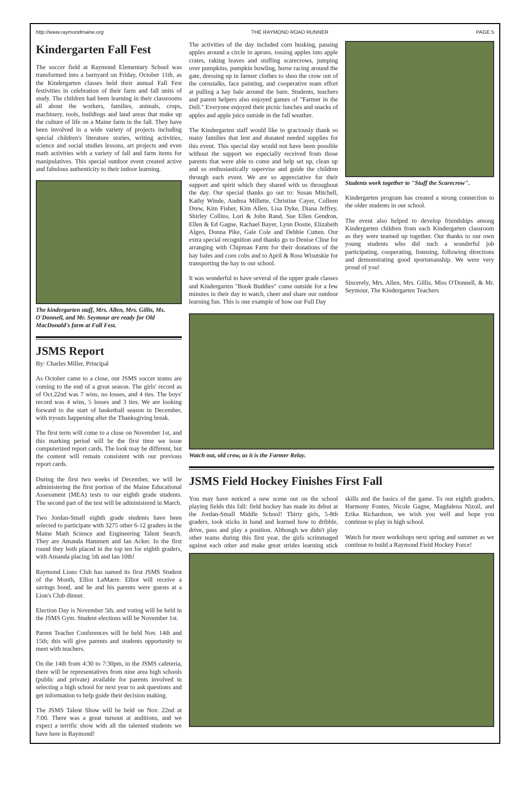http://www.raymondmaine.org THE RAYMOND ROAD RUNNER PAGE 5
Kindergarten Fall Fest
The soccer field at Raymond Elementary School was transformed into a barnyard on Friday, October 11th, as the Kindergarten classes held their annual Fall Fest festivities in celebration of their farm and fall units of study. The children had been learning in their classrooms all about the workers, families, animals, crops, machinery, tools, buildings and land areas that make up the culture of life on a Maine farm in the fall. They have been involved in a wide variety of projects including special children's literature stories, writing activities, science and social studies lessons, art projects and even math activities with a variety of fall and farm items for manipulatives. This special outdoor event created active and fabulous authenticity to their indoor learning.
The kindergarten staff, Mrs. Allen, Mrs. Gillis, Ms. O'Donnell, and Mr. Seymour are ready for Old MacDonald's farm at Fall Fest.
JSMS Report
By: Charles Miller, Principal
As October came to a close, our JSMS soccer teams are coming to the end of a great season. The girls' record as of Oct.22nd was 7 wins, no losses, and 4 ties. The boys' record was 4 wins, 5 losses and 3 ties. We are looking forward to the start of basketball season in December, with tryouts happening after the Thanksgiving break.
The first term will come to a close on November 1st, and this marking period will be the first time we issue computerized report cards. The look may be different, but the content will remain consistent with our previous report cards.
During the first two weeks of December, we will be administering the first portion of the Maine Educational Assessment (MEA) tests to our eighth grade students. The second part of the test will be administered in March.
Two Jordan-Small eighth grade students have been selected to participate with 3275 other 6-12 graders in the Maine Math Science and Engineering Talent Search. They are Amanda Hammett and Ian Acker. In the first round they both placed in the top ten for eighth graders, with Amanda placing 5th and Ian 10th!
Raymond Lions Club has named its first JSMS Student of the Month, Elliot LaMarre. Elliot will receive a savings bond, and he and his parents were guests at a Lion's Club dinner.
Election Day is November 5th, and voting will be held in the JSMS Gym. Student elections will be November 1st.
Parent Teacher Conferences will be held Nov. 14th and 15th; this will give parents and students opportunity to meet with teachers.
On the 14th from 4:30 to 7:30pm, in the JSMS cafeteria, there will be representatives from nine area high schools (public and private) available for parents involved in selecting a high school for next year to ask questions and get information to help guide their decision making.
The JSMS Talent Show will be held on Nov. 22nd at 7:00. There was a great turnout at auditions, and we expect a terrific show with all the talented students we have here in Raymond!
The activities of the day included corn husking, passing apples around a circle in aprons, tossing apples into apple crates, raking leaves and stuffing scarecrows, jumping over pumpkins, pumpkin bowling, horse racing around the gate, dressing up in farmer clothes to shoo the crow out of the cornstalks, face painting, and cooperative team effort at pulling a hay bale around the barn. Students, teachers and parent helpers also enjoyed games of "Farmer in the Dell." Everyone enjoyed their picnic lunches and snacks of apples and apple juice outside in the fall weather.
The Kindergarten staff would like to graciously thank so many families that lent and donated needed supplies for this event. This special day would not have been possible without the support we especially received from those parents that were able to come and help set up, clean up and so enthusiastically supervise and guide the children through each event. We are so appreciative for their support and spirit which they shared with us throughout the day. Our special thanks go out to: Susan Mitchell, Kathy Winde, Andrea Millette, Christine Cayer, Colleen Drew, Kim Fisher, Kim Allen, Lisa Dyke, Diana Jeffrey, Shirley Collins, Lori & John Rand, Sue Ellen Gendron, Ellen & Ed Gagne, Rachael Bayer, Lynn Dostie, Elizabeth Algeo, Donna Pike, Gale Cole and Debbie Cutten. Our extra special recognition and thanks go to Denise Cline for arranging with Chipman Farm for their donations of the hay bales and corn cobs and to April & Ross Wisutskie for transporting the hay to our school.
It was wonderful to have several of the upper grade classes and Kindergarten "Book Buddies" come outside for a few minutes in their day to watch, cheer and share our outdoor learning fun. This is one example of how our Full Day
Students work together to "Stuff the Scarecrow".
Kindergarten program has created a strong connection to the older students in our school.
The event also helped to develop friendships among Kindergarten children from each Kindergarten classroom as they were teamed up together. Our thanks to our own young students who did such a wonderful job participating, cooperating, listening, following directions and demonstrating good sportsmanship. We were very proud of you!
Sincerely, Mrs. Allen, Mrs. Gillis, Miss O'Donnell, & Mr. Seymour, The Kindergarten Teachers
Watch out, old crow, as it is the Farmer Relay.
JSMS Field Hockey Finishes First Fall
You may have noticed a new scene out on the school playing fields this fall: field hockey has made its debut at the Jordan-Small Middle School! Thirty girls, 5-8th graders, took sticks in hand and learned how to dribble, drive, pass and play a position. Although we didn't play other teams during this first year, the girls scrimmaged against each other and make great strides learning stick skills and the basics of the game. To our eighth graders, Harmony Fontes, Nicole Gagne, Magdalena Nizoil, and Erika Richardson, we wish you well and hope you continue to play in high school.
Watch for more workshops next spring and summer as we continue to build a Raymond Field Hockey Force!